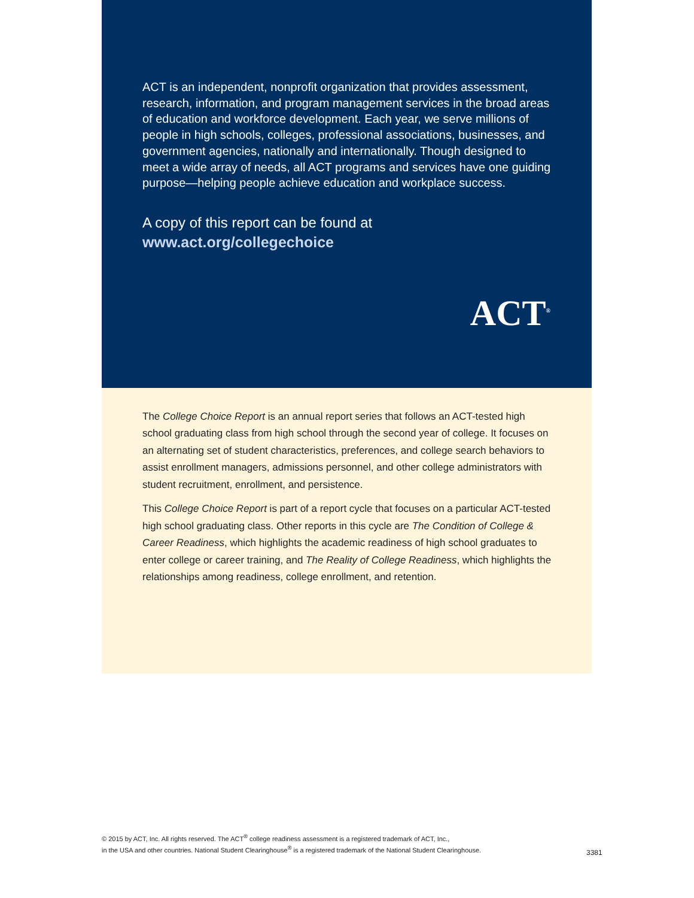ACT is an independent, nonprofit organization that provides assessment, research, information, and program management services in the broad areas of education and workforce development. Each year, we serve millions of people in high schools, colleges, professional associations, businesses, and government agencies, nationally and internationally. Though designed to meet a wide array of needs, all ACT programs and services have one guiding purpose—helping people achieve education and workplace success.
A copy of this report can be found at
www.act.org/collegechoice
ACT<sup>®</sup>
The College Choice Report is an annual report series that follows an ACT-tested high school graduating class from high school through the second year of college. It focuses on an alternating set of student characteristics, preferences, and college search behaviors to assist enrollment managers, admissions personnel, and other college administrators with student recruitment, enrollment, and persistence.
This College Choice Report is part of a report cycle that focuses on a particular ACT-tested high school graduating class. Other reports in this cycle are The Condition of College & Career Readiness, which highlights the academic readiness of high school graduates to enter college or career training, and The Reality of College Readiness, which highlights the relationships among readiness, college enrollment, and retention.
© 2015 by ACT, Inc. All rights reserved. The ACT<sup>®</sup> college readiness assessment is a registered trademark of ACT, Inc.,
in the USA and other countries. National Student Clearinghouse<sup>®</sup> is a registered trademark of the National Student Clearinghouse.
3381